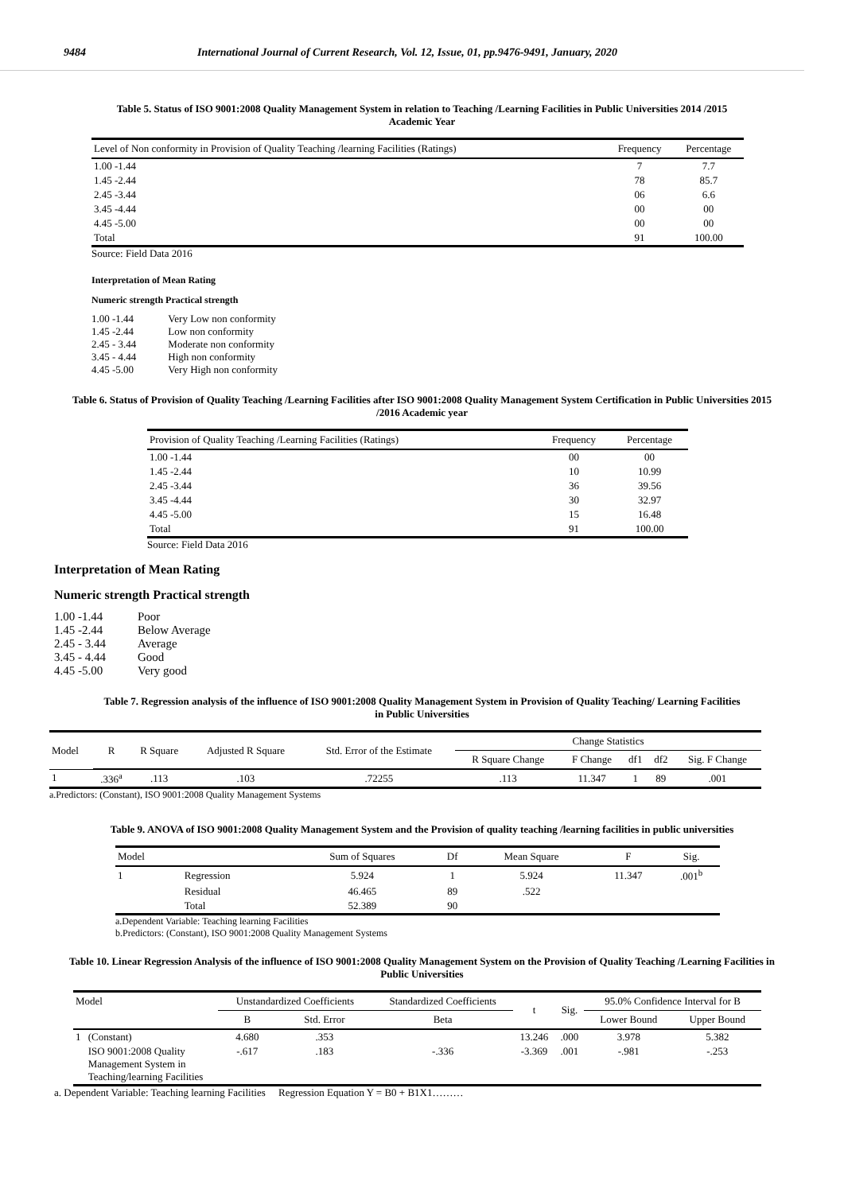9484 International Journal of Current Research, Vol. 12, Issue, 01, pp.9476-9491, January, 2020
Table 5. Status of ISO 9001:2008 Quality Management System in relation to Teaching /Learning Facilities in Public Universities 2014 /2015 Academic Year
| Level of Non conformity in Provision of Quality Teaching /learning Facilities (Ratings) | Frequency | Percentage |
| --- | --- | --- |
| 1.00 -1.44 | 7 | 7.7 |
| 1.45 -2.44 | 78 | 85.7 |
| 2.45 -3.44 | 06 | 6.6 |
| 3.45 -4.44 | 00 | 00 |
| 4.45 -5.00 | 00 | 00 |
| Total | 91 | 100.00 |
Source: Field Data 2016
Interpretation of Mean Rating
Numeric strength Practical strength
| 1.00 -1.44 | Very Low non conformity |
| 1.45 -2.44 | Low non conformity |
| 2.45 - 3.44 | Moderate non conformity |
| 3.45 - 4.44 | High non conformity |
| 4.45 -5.00 | Very High non conformity |
Table 6. Status of Provision of Quality Teaching /Learning Facilities after ISO 9001:2008 Quality Management System Certification in Public Universities 2015 /2016 Academic year
| Provision of Quality Teaching /Learning Facilities (Ratings) | Frequency | Percentage |
| --- | --- | --- |
| 1.00 -1.44 | 00 | 00 |
| 1.45 -2.44 | 10 | 10.99 |
| 2.45 -3.44 | 36 | 39.56 |
| 3.45 -4.44 | 30 | 32.97 |
| 4.45 -5.00 | 15 | 16.48 |
| Total | 91 | 100.00 |
Source: Field Data 2016
Interpretation of Mean Rating
Numeric strength Practical strength
| 1.00 -1.44 | Poor |
| 1.45 -2.44 | Below Average |
| 2.45 - 3.44 | Average |
| 3.45 - 4.44 | Good |
| 4.45 -5.00 | Very good |
Table 7. Regression analysis of the influence of ISO 9001:2008 Quality Management System in Provision of Quality Teaching/ Learning Facilities in Public Universities
| Model | R | R Square | Adjusted R Square | Std. Error of the Estimate | Change Statistics | | | | |
| --- | --- | --- | --- | --- | --- | --- | --- | --- | --- |
| | | | | | R Square Change | F Change | df1 | df2 | Sig. F Change |
| 1 | .336<sup>a</sup> | .113 | .103 | .72255 | .113 | 11.347 | 1 | 89 | .001 |
a.Predictors: (Constant), ISO 9001:2008 Quality Management Systems
Table 9. ANOVA of ISO 9001:2008 Quality Management System and the Provision of quality teaching /learning facilities in public universities
| Model | | Sum of Squares | Df | Mean Square | F | Sig. |
| --- | --- | --- | --- | --- | --- | --- |
| 1 | Regression | 5.924 | 1 | 5.924 | 11.347 | .001<sup>b</sup> |
| | Residual | 46.465 | 89 | .522 | | |
| | Total | 52.389 | 90 | | | |
a.Dependent Variable: Teaching learning Facilities
b.Predictors: (Constant), ISO 9001:2008 Quality Management Systems
Table 10. Linear Regression Analysis of the influence of ISO 9001:2008 Quality Management System on the Provision of Quality Teaching /Learning Facilities in Public Universities
| Model | | Unstandardized Coefficients | | Standardized Coefficients | t | Sig. | 95.0% Confidence Interval for B | |
| --- | --- | --- | --- | --- | --- | --- | --- | --- |
| | | B | Std. Error | Beta | | | Lower Bound | Upper Bound |
| 1 | (Constant) | 4.680 | .353 | | 13.246 | .000 | 3.978 | 5.382 |
| | ISO 9001:2008 Quality Management System in Teaching/learning Facilities | -.617 | .183 | -.336 | -3.369 | .001 | -.981 | -.253 |
a. Dependent Variable: Teaching learning Facilities Regression Equation Y = B0 + B1X1………